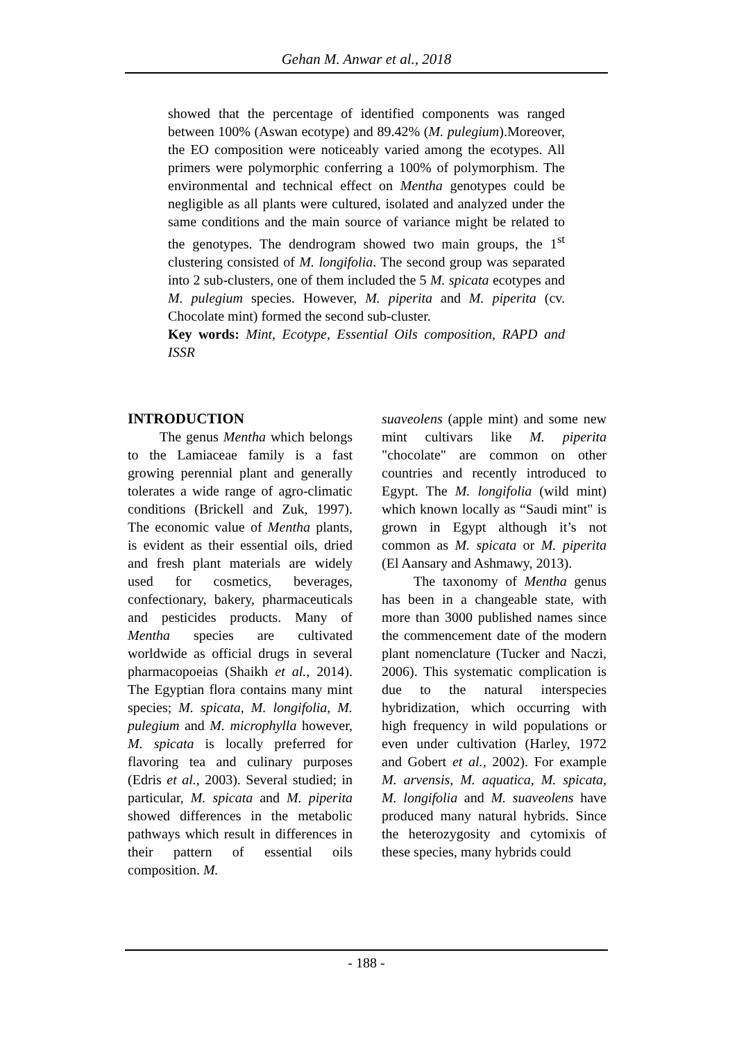Gehan M. Anwar et al., 2018
showed that the percentage of identified components was ranged between 100% (Aswan ecotype) and 89.42% (M. pulegium).Moreover, the EO composition were noticeably varied among the ecotypes. All primers were polymorphic conferring a 100% of polymorphism. The environmental and technical effect on Mentha genotypes could be negligible as all plants were cultured, isolated and analyzed under the same conditions and the main source of variance might be related to the genotypes. The dendrogram showed two main groups, the 1<sup>st</sup> clustering consisted of M. longifolia. The second group was separated into 2 sub-clusters, one of them included the 5 M. spicata ecotypes and M. pulegium species. However, M. piperita and M. piperita (cv. Chocolate mint) formed the second sub-cluster.
Key words: Mint, Ecotype, Essential Oils composition, RAPD and ISSR
INTRODUCTION
The genus Mentha which belongs to the Lamiaceae family is a fast growing perennial plant and generally tolerates a wide range of agro-climatic conditions (Brickell and Zuk, 1997). The economic value of Mentha plants, is evident as their essential oils, dried and fresh plant materials are widely used for cosmetics, beverages, confectionary, bakery, pharmaceuticals and pesticides products. Many of Mentha species are cultivated worldwide as official drugs in several pharmacopoeias (Shaikh et al., 2014). The Egyptian flora contains many mint species; M. spicata, M. longifolia, M. pulegium and M. microphylla however, M. spicata is locally preferred for flavoring tea and culinary purposes (Edris et al., 2003). Several studied; in particular, M. spicata and M. piperita showed differences in the metabolic pathways which result in differences in their pattern of essential oils composition. M.
suaveolens (apple mint) and some new mint cultivars like M. piperita "chocolate" are common on other countries and recently introduced to Egypt. The M. longifolia (wild mint) which known locally as “Saudi mint" is grown in Egypt although it’s not common as M. spicata or M. piperita (El Aansary and Ashmawy, 2013).
The taxonomy of Mentha genus has been in a changeable state, with more than 3000 published names since the commencement date of the modern plant nomenclature (Tucker and Naczi, 2006). This systematic complication is due to the natural interspecies hybridization, which occurring with high frequency in wild populations or even under cultivation (Harley, 1972 and Gobert et al., 2002). For example M. arvensis, M. aquatica, M. spicata, M. longifolia and M. suaveolens have produced many natural hybrids. Since the heterozygosity and cytomixis of these species, many hybrids could
- 188 -